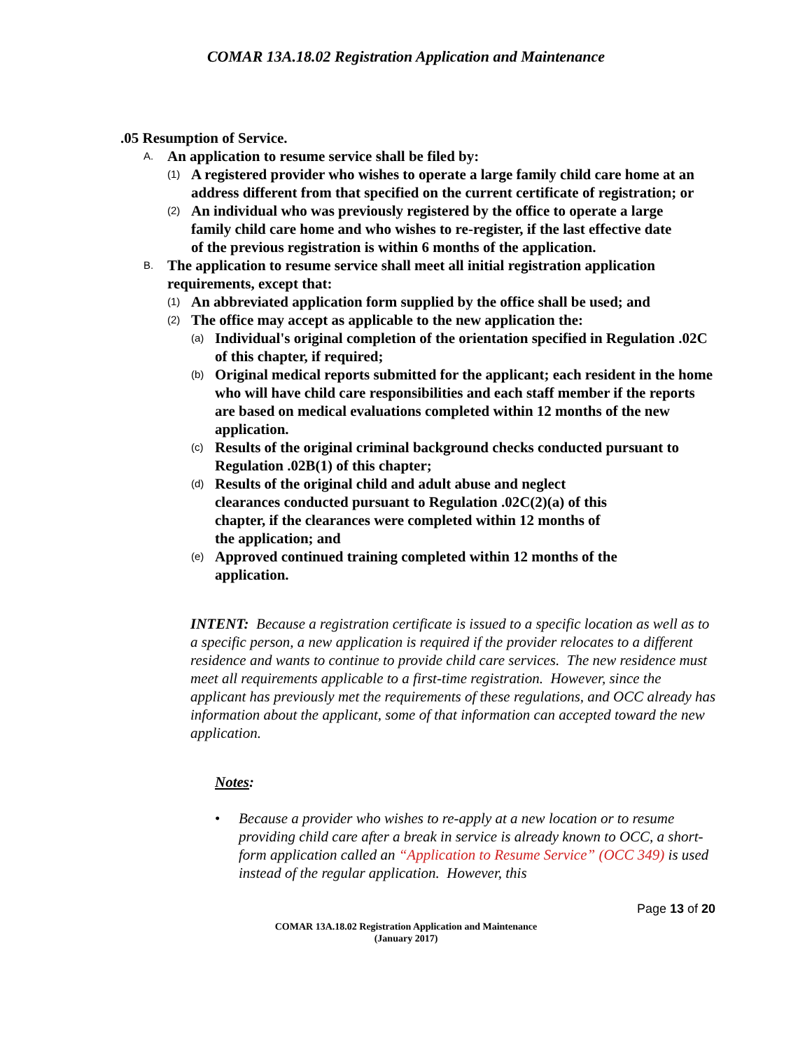COMAR 13A.18.02 Registration Application and Maintenance
.05 Resumption of Service.
A. An application to resume service shall be filed by:
(1) A registered provider who wishes to operate a large family child care home at an address different from that specified on the current certificate of registration; or
(2) An individual who was previously registered by the office to operate a large family child care home and who wishes to re-register, if the last effective date of the previous registration is within 6 months of the application.
B. The application to resume service shall meet all initial registration application requirements, except that:
(1) An abbreviated application form supplied by the office shall be used; and
(2) The office may accept as applicable to the new application the:
(a) Individual's original completion of the orientation specified in Regulation .02C of this chapter, if required;
(b) Original medical reports submitted for the applicant; each resident in the home who will have child care responsibilities and each staff member if the reports are based on medical evaluations completed within 12 months of the new application.
(c) Results of the original criminal background checks conducted pursuant to Regulation .02B(1) of this chapter;
(d) Results of the original child and adult abuse and neglect clearances conducted pursuant to Regulation .02C(2)(a) of this chapter, if the clearances were completed within 12 months of the application; and
(e) Approved continued training completed within 12 months of the application.
INTENT: Because a registration certificate is issued to a specific location as well as to a specific person, a new application is required if the provider relocates to a different residence and wants to continue to provide child care services. The new residence must meet all requirements applicable to a first-time registration. However, since the applicant has previously met the requirements of these regulations, and OCC already has information about the applicant, some of that information can accepted toward the new application.
Notes:
• Because a provider who wishes to re-apply at a new location or to resume providing child care after a break in service is already known to OCC, a short-form application called an “Application to Resume Service” (OCC 349) is used instead of the regular application. However, this
Page 13 of 20
COMAR 13A.18.02 Registration Application and Maintenance
(January 2017)